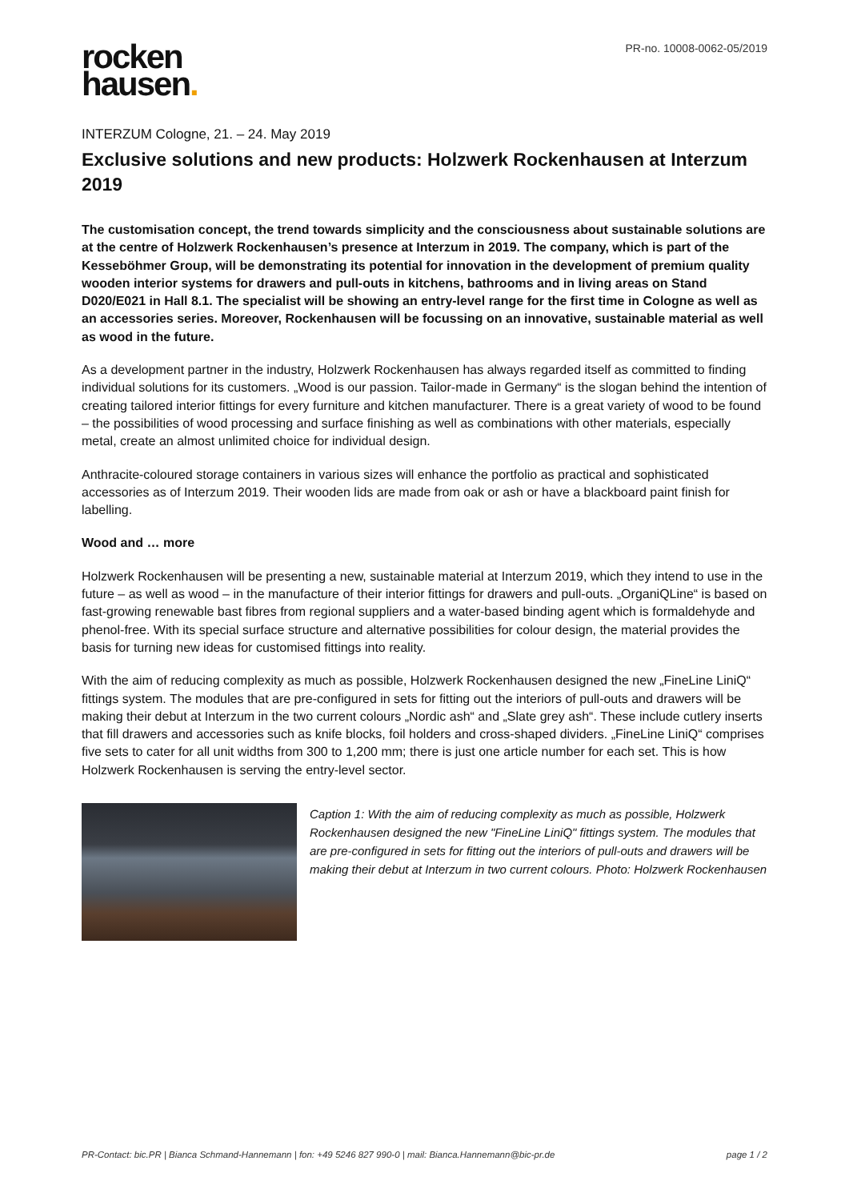rocken
hausen.
PR-no. 10008-0062-05/2019
INTERZUM Cologne, 21. – 24. May 2019
Exclusive solutions and new products: Holzwerk Rockenhausen at Interzum 2019
The customisation concept, the trend towards simplicity and the consciousness about sustainable solutions are at the centre of Holzwerk Rockenhausen’s presence at Interzum in 2019. The company, which is part of the Kesseböhmer Group, will be demonstrating its potential for innovation in the development of premium quality wooden interior systems for drawers and pull-outs in kitchens, bathrooms and in living areas on Stand D020/E021 in Hall 8.1. The specialist will be showing an entry-level range for the first time in Cologne as well as an accessories series. Moreover, Rockenhausen will be focussing on an innovative, sustainable material as well as wood in the future.
As a development partner in the industry, Holzwerk Rockenhausen has always regarded itself as committed to finding individual solutions for its customers. „Wood is our passion. Tailor-made in Germany“ is the slogan behind the intention of creating tailored interior fittings for every furniture and kitchen manufacturer. There is a great variety of wood to be found – the possibilities of wood processing and surface finishing as well as combinations with other materials, especially metal, create an almost unlimited choice for individual design.
Anthracite-coloured storage containers in various sizes will enhance the portfolio as practical and sophisticated accessories as of Interzum 2019. Their wooden lids are made from oak or ash or have a blackboard paint finish for labelling.
Wood and … more
Holzwerk Rockenhausen will be presenting a new, sustainable material at Interzum 2019, which they intend to use in the future – as well as wood – in the manufacture of their interior fittings for drawers and pull-outs. „OrganiQLine“ is based on fast-growing renewable bast fibres from regional suppliers and a water-based binding agent which is formaldehyde and phenol-free. With its special surface structure and alternative possibilities for colour design, the material provides the basis for turning new ideas for customised fittings into reality.
With the aim of reducing complexity as much as possible, Holzwerk Rockenhausen designed the new „FineLine LiniQ“ fittings system. The modules that are pre-configured in sets for fitting out the interiors of pull-outs and drawers will be making their debut at Interzum in the two current colours „Nordic ash“ and „Slate grey ash“. These include cutlery inserts that fill drawers and accessories such as knife blocks, foil holders and cross-shaped dividers. „FineLine LiniQ“ comprises five sets to cater for all unit widths from 300 to 1,200 mm; there is just one article number for each set. This is how Holzwerk Rockenhausen is serving the entry-level sector.
Caption 1: With the aim of reducing complexity as much as possible, Holzwerk Rockenhausen designed the new "FineLine LiniQ" fittings system. The modules that are pre-configured in sets for fitting out the interiors of pull-outs and drawers will be making their debut at Interzum in two current colours. Photo: Holzwerk Rockenhausen
PR-Contact: bic.PR | Bianca Schmand-Hannemann | fon: +49 5246 827 990-0 | mail: Bianca.Hannemann@bic-pr.de page 1 / 2